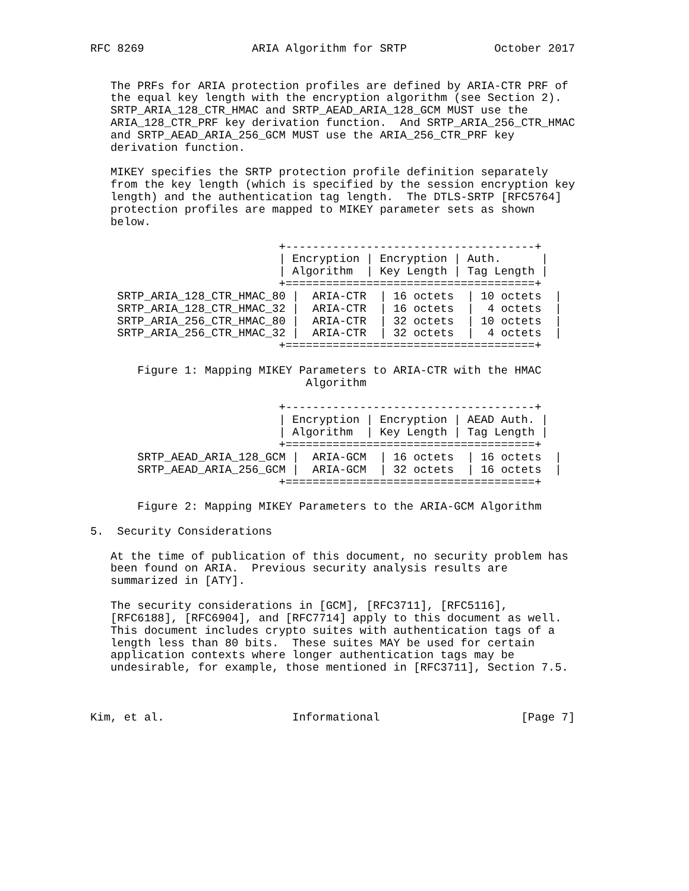RFC 8269                ARIA Algorithm for SRTP             October 2017


   The PRFs for ARIA protection profiles are defined by ARIA-CTR PRF of
   the equal key length with the encryption algorithm (see Section 2).
   SRTP_ARIA_128_CTR_HMAC and SRTP_AEAD_ARIA_128_GCM MUST use the
   ARIA_128_CTR_PRF key derivation function.  And SRTP_ARIA_256_CTR_HMAC
   and SRTP_AEAD_ARIA_256_GCM MUST use the ARIA_256_CTR_PRF key
   derivation function.

   MIKEY specifies the SRTP protection profile definition separately
   from the key length (which is specified by the session encryption key
   length) and the authentication tag length.  The DTLS-SRTP [RFC5764]
   protection profiles are mapped to MIKEY parameter sets as shown
   below.

                            +-------------------------------------+
                            | Encryption | Encryption | Auth.      |
                            | Algorithm  | Key Length | Tag Length |
                            +=====================================+
    SRTP_ARIA_128_CTR_HMAC_80 |  ARIA-CTR  | 16 octets  | 10 octets  |
    SRTP_ARIA_128_CTR_HMAC_32 |  ARIA-CTR  | 16 octets  |  4 octets  |
    SRTP_ARIA_256_CTR_HMAC_80 |  ARIA-CTR  | 32 octets  | 10 octets  |
    SRTP_ARIA_256_CTR_HMAC_32 |  ARIA-CTR  | 32 octets  |  4 octets  |
                            +=====================================+

       Figure 1: Mapping MIKEY Parameters to ARIA-CTR with the HMAC
                                Algorithm

                            +-------------------------------------+
                            | Encryption | Encryption | AEAD Auth. |
                            | Algorithm  | Key Length | Tag Length |
                            +=====================================+
       SRTP_AEAD_ARIA_128_GCM |  ARIA-GCM  | 16 octets  | 16 octets  |
       SRTP_AEAD_ARIA_256_GCM |  ARIA-GCM  | 32 octets  | 16 octets  |
                            +=====================================+

       Figure 2: Mapping MIKEY Parameters to the ARIA-GCM Algorithm

5.  Security Considerations

   At the time of publication of this document, no security problem has
   been found on ARIA.  Previous security analysis results are
   summarized in [ATY].

   The security considerations in [GCM], [RFC3711], [RFC5116],
   [RFC6188], [RFC6904], and [RFC7714] apply to this document as well.
   This document includes crypto suites with authentication tags of a
   length less than 80 bits.  These suites MAY be used for certain
   application contexts where longer authentication tags may be
   undesirable, for example, those mentioned in [RFC3711], Section 7.5.



Kim, et al.                   Informational                     [Page 7]